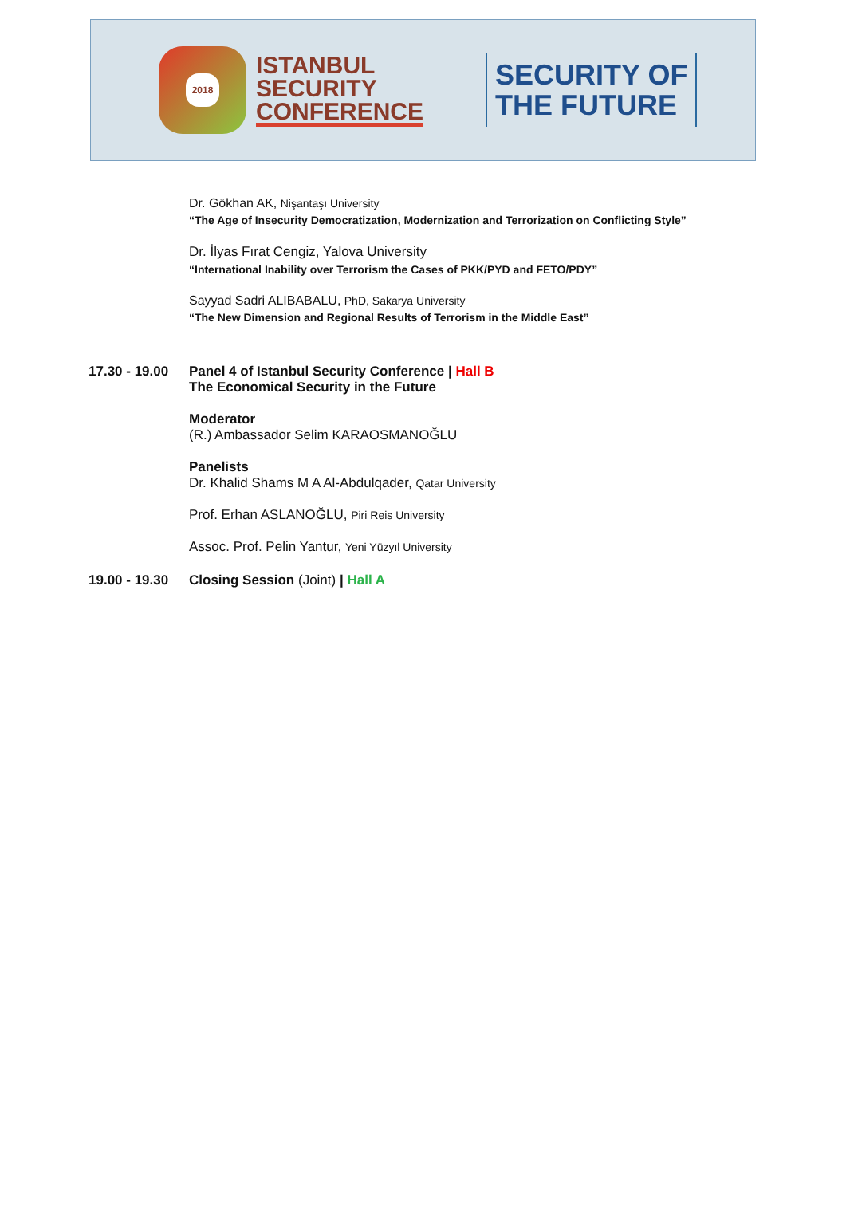2018
ISTANBUL
SECURITY
CONFERENCE
SECURITY OF
THE FUTURE
Dr. Gökhan AK, Nişantaşı University
“The Age of Insecurity Democratization, Modernization and Terrorization on Conflicting Style”
Dr. İlyas Fırat Cengiz, Yalova University
“International Inability over Terrorism the Cases of PKK/PYD and FETO/PDY”
Sayyad Sadri ALIBABALU, PhD, Sakarya University
“The New Dimension and Regional Results of Terrorism in the Middle East”
17.30 - 19.00
Panel 4 of Istanbul Security Conference | Hall B
The Economical Security in the Future
Moderator
(R.) Ambassador Selim KARAOSMANOĞLU
Panelists
Dr. Khalid Shams M A Al-Abdulqader, Qatar University
Prof. Erhan ASLANOĞLU, Piri Reis University
Assoc. Prof. Pelin Yantur, Yeni Yüzyıl University
19.00 - 19.30
Closing Session (Joint) | Hall A